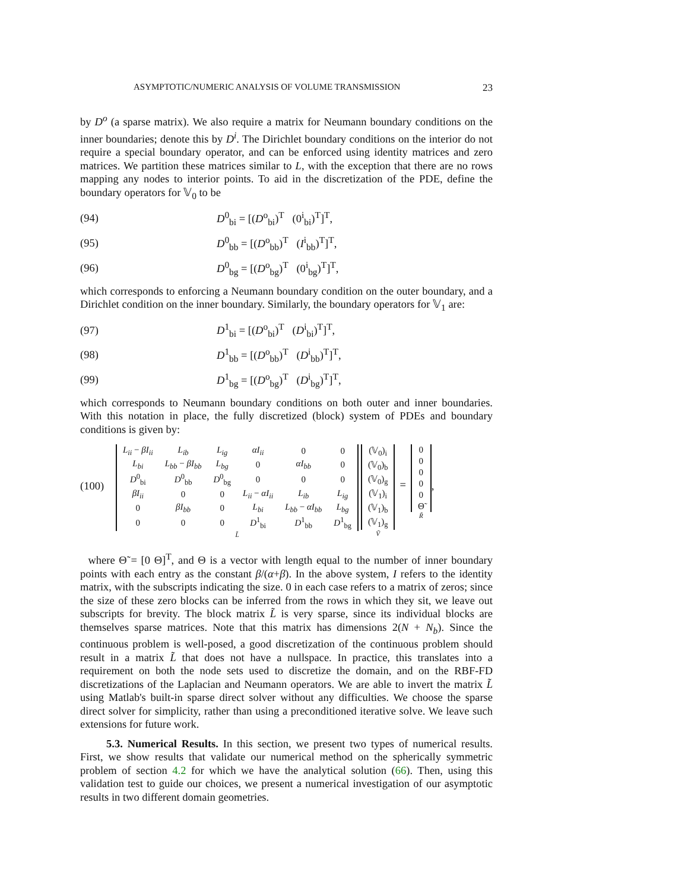ASYMPTOTIC/NUMERIC ANALYSIS OF VOLUME TRANSMISSION 23
by D<sup>o</sup> (a sparse matrix). We also require a matrix for Neumann boundary conditions on the inner boundaries; denote this by D<sup>i</sup>. The Dirichlet boundary conditions on the interior do not require a special boundary operator, and can be enforced using identity matrices and zero matrices. We partition these matrices similar to L, with the exception that there are no rows mapping any nodes to interior points. To aid in the discretization of the PDE, define the boundary operators for 𝕍<sub>0</sub> to be
(94) D<sup>0</sup><sub>bi</sub> = [(D<sup>o</sup><sub>bi</sub>)<sup>T</sup> (0<sup>i</sup><sub>bi</sub>)<sup>T</sup>]<sup>T</sup>,
(95) D<sup>0</sup><sub>bb</sub> = [(D<sup>o</sup><sub>bb</sub>)<sup>T</sup> (I<sup>i</sup><sub>bb</sub>)<sup>T</sup>]<sup>T</sup>,
(96) D<sup>0</sup><sub>bg</sub> = [(D<sup>o</sup><sub>bg</sub>)<sup>T</sup> (0<sup>i</sup><sub>bg</sub>)<sup>T</sup>]<sup>T</sup>,
which corresponds to enforcing a Neumann boundary condition on the outer boundary, and a Dirichlet condition on the inner boundary. Similarly, the boundary operators for 𝕍<sub>1</sub> are:
(97) D<sup>1</sup><sub>bi</sub> = [(D<sup>o</sup><sub>bi</sub>)<sup>T</sup> (D<sup>i</sup><sub>bi</sub>)<sup>T</sup>]<sup>T</sup>,
(98) D<sup>1</sup><sub>bb</sub> = [(D<sup>o</sup><sub>bb</sub>)<sup>T</sup> (D<sup>i</sup><sub>bb</sub>)<sup>T</sup>]<sup>T</sup>,
(99) D<sup>1</sup><sub>bg</sub> = [(D<sup>o</sup><sub>bg</sub>)<sup>T</sup> (D<sup>i</sup><sub>bg</sub>)<sup>T</sup>]<sup>T</sup>,
which corresponds to Neumann boundary conditions on both outer and inner boundaries. With this notation in place, the fully discretized (block) system of PDEs and boundary conditions is given by:
(100)
| L<sub>ii</sub> − βI<sub>ii</sub> | L<sub>ib</sub> | L<sub>ig</sub> | αI<sub>ii</sub> | 0 | 0 |
| L<sub>bi</sub> | L<sub>bb</sub> − βI<sub>bb</sub> | L<sub>bg</sub> | 0 | αI<sub>bb</sub> | 0 |
| D<sup>0</sup><sub>bi</sub> | D<sup>0</sup><sub>bb</sub> | D<sup>0</sup><sub>bg</sub> | 0 | 0 | 0 |
| βI<sub>ii</sub> | 0 | 0 | L<sub>ii</sub> − αI<sub>ii</sub> | L<sub>ib</sub> | L<sub>ig</sub> |
| 0 | βI<sub>bb</sub> | 0 | L<sub>bi</sub> | L<sub>bb</sub> − αI<sub>bb</sub> | L<sub>bg</sub> |
| 0 | 0 | 0 | D<sup>1</sup><sub>bi</sub> | D<sup>1</sup><sub>bb</sub> | D<sup>1</sup><sub>bg</sub> |
L̃
| (𝕍<sub>0</sub>)<sub>i</sub> |
| (𝕍<sub>0</sub>)<sub>b</sub> |
| (𝕍<sub>0</sub>)<sub>g</sub> |
| (𝕍<sub>1</sub>)<sub>i</sub> |
| (𝕍<sub>1</sub>)<sub>b</sub> |
| (𝕍<sub>1</sub>)<sub>g</sub> |
Ṽ
=
| 0 |
| 0 |
| 0 |
| 0 |
| 0 |
| Θ̃ |
R̃
,
where Θ̃ = [0 Θ]<sup>T</sup>, and Θ is a vector with length equal to the number of inner boundary points with each entry as the constant β/(α+β). In the above system, I refers to the identity matrix, with the subscripts indicating the size. 0 in each case refers to a matrix of zeros; since the size of these zero blocks can be inferred from the rows in which they sit, we leave out subscripts for brevity. The block matrix L̃ is very sparse, since its individual blocks are themselves sparse matrices. Note that this matrix has dimensions 2(N + N<sub>b</sub>). Since the continuous problem is well-posed, a good discretization of the continuous problem should result in a matrix L̃ that does not have a nullspace. In practice, this translates into a requirement on both the node sets used to discretize the domain, and on the RBF-FD discretizations of the Laplacian and Neumann operators. We are able to invert the matrix L̃ using Matlab's built-in sparse direct solver without any difficulties. We choose the sparse direct solver for simplicity, rather than using a preconditioned iterative solve. We leave such extensions for future work.
5.3. Numerical Results. In this section, we present two types of numerical results. First, we show results that validate our numerical method on the spherically symmetric problem of section 4.2 for which we have the analytical solution (66). Then, using this validation test to guide our choices, we present a numerical investigation of our asymptotic results in two different domain geometries.